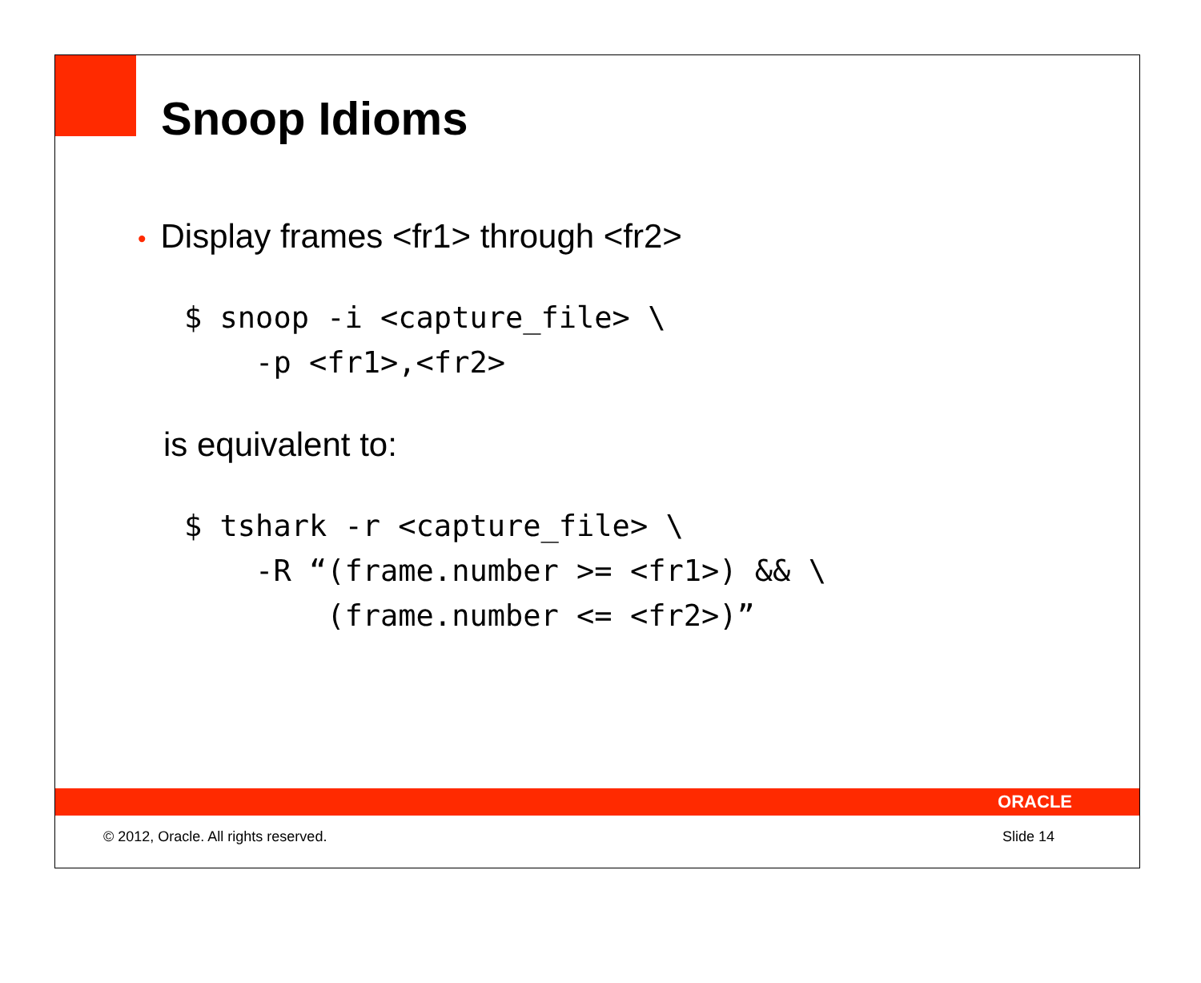Snoop Idioms
• Display frames <fr1> through <fr2>
$ snoop -i <capture_file> \
    -p <fr1>,<fr2>
is equivalent to:
$ tshark -r <capture_file> \
    -R “(frame.number >= <fr1>) && \
        (frame.number <= <fr2>)”
ORACLE
© 2012, Oracle. All rights reserved. Slide 14